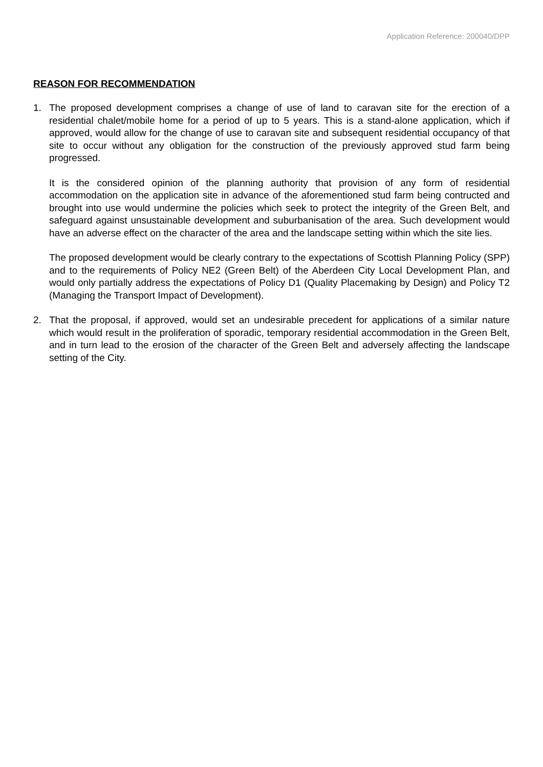Application Reference: 200040/DPP
REASON FOR RECOMMENDATION
1. The proposed development comprises a change of use of land to caravan site for the erection of a residential chalet/mobile home for a period of up to 5 years. This is a stand-alone application, which if approved, would allow for the change of use to caravan site and subsequent residential occupancy of that site to occur without any obligation for the construction of the previously approved stud farm being progressed.
It is the considered opinion of the planning authority that provision of any form of residential accommodation on the application site in advance of the aforementioned stud farm being contructed and brought into use would undermine the policies which seek to protect the integrity of the Green Belt, and safeguard against unsustainable development and suburbanisation of the area. Such development would have an adverse effect on the character of the area and the landscape setting within which the site lies.
The proposed development would be clearly contrary to the expectations of Scottish Planning Policy (SPP) and to the requirements of Policy NE2 (Green Belt) of the Aberdeen City Local Development Plan, and would only partially address the expectations of Policy D1 (Quality Placemaking by Design) and Policy T2 (Managing the Transport Impact of Development).
2. That the proposal, if approved, would set an undesirable precedent for applications of a similar nature which would result in the proliferation of sporadic, temporary residential accommodation in the Green Belt, and in turn lead to the erosion of the character of the Green Belt and adversely affecting the landscape setting of the City.